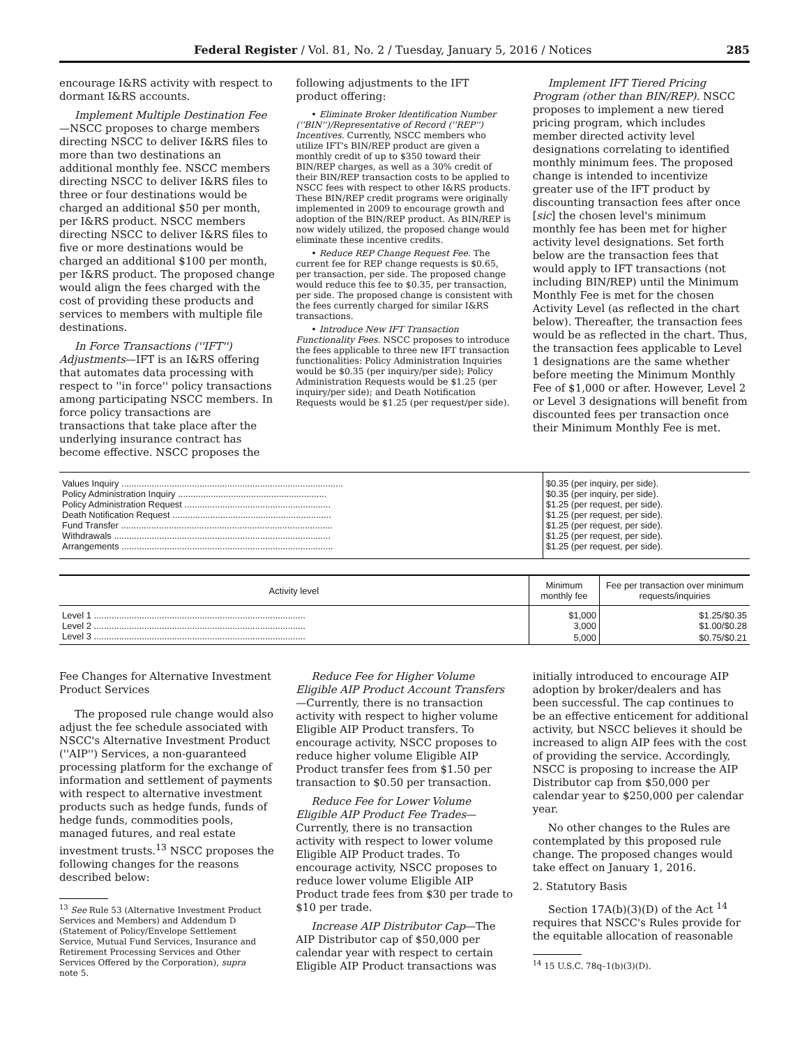Federal Register / Vol. 81, No. 2 / Tuesday, January 5, 2016 / Notices 285
encourage I&RS activity with respect to dormant I&RS accounts.
Implement Multiple Destination Fee—NSCC proposes to charge members directing NSCC to deliver I&RS files to more than two destinations an additional monthly fee. NSCC members directing NSCC to deliver I&RS files to three or four destinations would be charged an additional $50 per month, per I&RS product. NSCC members directing NSCC to deliver I&RS files to five or more destinations would be charged an additional $100 per month, per I&RS product. The proposed change would align the fees charged with the cost of providing these products and services to members with multiple file destinations.
In Force Transactions (''IFT'') Adjustments—IFT is an I&RS offering that automates data processing with respect to ''in force'' policy transactions among participating NSCC members. In force policy transactions are transactions that take place after the underlying insurance contract has become effective. NSCC proposes the
following adjustments to the IFT product offering:
• Eliminate Broker Identification Number (''BIN'')/Representative of Record (''REP'') Incentives. Currently, NSCC members who utilize IFT's BIN/REP product are given a monthly credit of up to $350 toward their BIN/REP charges, as well as a 30% credit of their BIN/REP transaction costs to be applied to NSCC fees with respect to other I&RS products. These BIN/REP credit programs were originally implemented in 2009 to encourage growth and adoption of the BIN/REP product. As BIN/REP is now widely utilized, the proposed change would eliminate these incentive credits.
• Reduce REP Change Request Fee. The current fee for REP change requests is $0.65, per transaction, per side. The proposed change would reduce this fee to $0.35, per transaction, per side. The proposed change is consistent with the fees currently charged for similar I&RS transactions.
• Introduce New IFT Transaction Functionality Fees. NSCC proposes to introduce the fees applicable to three new IFT transaction functionalities: Policy Administration Inquiries would be $0.35 (per inquiry/per side); Policy Administration Requests would be $1.25 (per inquiry/per side); and Death Notification Requests would be $1.25 (per request/per side).
Implement IFT Tiered Pricing Program (other than BIN/REP). NSCC proposes to implement a new tiered pricing program, which includes member directed activity level designations correlating to identified monthly minimum fees. The proposed change is intended to incentivize greater use of the IFT product by discounting transaction fees after once [sic] the chosen level's minimum monthly fee has been met for higher activity level designations. Set forth below are the transaction fees that would apply to IFT transactions (not including BIN/REP) until the Minimum Monthly Fee is met for the chosen Activity Level (as reflected in the chart below). Thereafter, the transaction fees would be as reflected in the chart. Thus, the transaction fees applicable to Level 1 designations are the same whether before meeting the Minimum Monthly Fee of $1,000 or after. However, Level 2 or Level 3 designations will benefit from discounted fees per transaction once their Minimum Monthly Fee is met.
| Values Inquiry ........................................................................................ | $0.35 (per inquiry, per side). |
| Policy Administration Inquiry ........................................................... | $0.35 (per inquiry, per side). |
| Policy Administration Request .......................................................... | $1.25 (per request, per side). |
| Death Notification Request ............................................................... | $1.25 (per request, per side). |
| Fund Transfer .................................................................................... | $1.25 (per request, per side). |
| Withdrawals ...................................................................................... | $1.25 (per request, per side). |
| Arrangements .................................................................................... | $1.25 (per request, per side). |
| Activity level | Minimum monthly fee | Fee per transaction over minimum requests/inquiries |
| --- | --- | --- |
| Level 1 .................................................................................... | $1,000 | $1.25/$0.35 |
| Level 2 .................................................................................... | 3,000 | $1.00/$0.28 |
| Level 3 .................................................................................... | 5,000 | $0.75/$0.21 |
Fee Changes for Alternative Investment Product Services
The proposed rule change would also adjust the fee schedule associated with NSCC's Alternative Investment Product (''AIP'') Services, a non-guaranteed processing platform for the exchange of information and settlement of payments with respect to alternative investment products such as hedge funds, funds of hedge funds, commodities pools, managed futures, and real estate investment trusts.<sup>13</sup> NSCC proposes the following changes for the reasons described below:
<sup>13</sup> See Rule 53 (Alternative Investment Product Services and Members) and Addendum D (Statement of Policy/Envelope Settlement Service, Mutual Fund Services, Insurance and Retirement Processing Services and Other Services Offered by the Corporation), supra note 5.
Reduce Fee for Higher Volume Eligible AIP Product Account Transfers—Currently, there is no transaction activity with respect to higher volume Eligible AIP Product transfers. To encourage activity, NSCC proposes to reduce higher volume Eligible AIP Product transfer fees from $1.50 per transaction to $0.50 per transaction.
Reduce Fee for Lower Volume Eligible AIP Product Fee Trades—Currently, there is no transaction activity with respect to lower volume Eligible AIP Product trades. To encourage activity, NSCC proposes to reduce lower volume Eligible AIP Product trade fees from $30 per trade to $10 per trade.
Increase AIP Distributor Cap—The AIP Distributor cap of $50,000 per calendar year with respect to certain Eligible AIP Product transactions was
initially introduced to encourage AIP adoption by broker/dealers and has been successful. The cap continues to be an effective enticement for additional activity, but NSCC believes it should be increased to align AIP fees with the cost of providing the service. Accordingly, NSCC is proposing to increase the AIP Distributor cap from $50,000 per calendar year to $250,000 per calendar year.
No other changes to the Rules are contemplated by this proposed rule change. The proposed changes would take effect on January 1, 2016.
2. Statutory Basis
Section 17A(b)(3)(D) of the Act <sup>14</sup> requires that NSCC's Rules provide for the equitable allocation of reasonable
<sup>14</sup> 15 U.S.C. 78q–1(b)(3)(D).